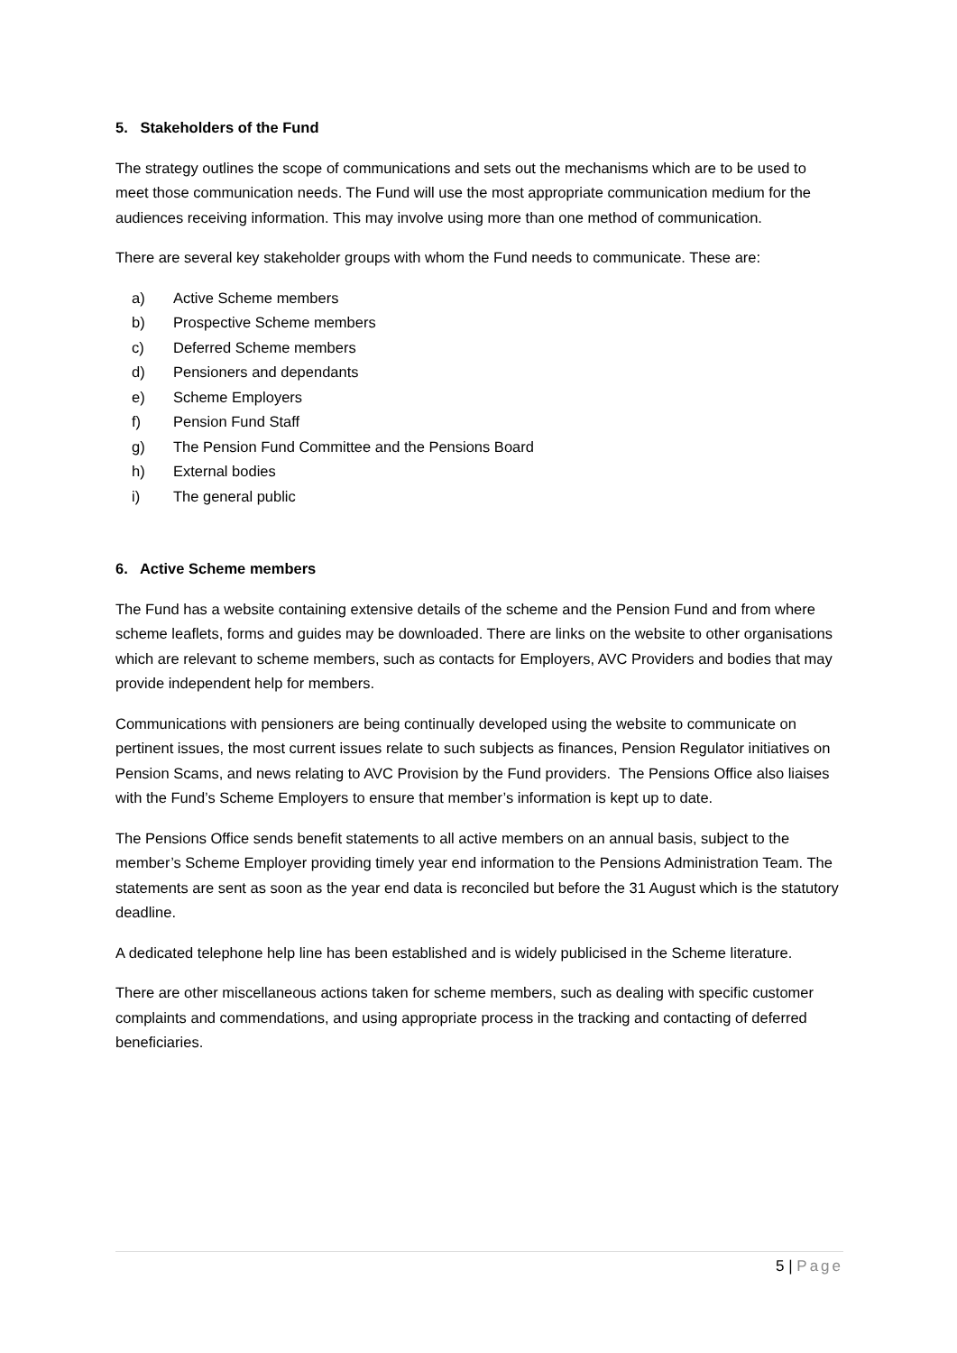5. Stakeholders of the Fund
The strategy outlines the scope of communications and sets out the mechanisms which are to be used to meet those communication needs. The Fund will use the most appropriate communication medium for the audiences receiving information. This may involve using more than one method of communication.
There are several key stakeholder groups with whom the Fund needs to communicate. These are:
a) Active Scheme members
b) Prospective Scheme members
c) Deferred Scheme members
d) Pensioners and dependants
e) Scheme Employers
f) Pension Fund Staff
g) The Pension Fund Committee and the Pensions Board
h) External bodies
i) The general public
6. Active Scheme members
The Fund has a website containing extensive details of the scheme and the Pension Fund and from where scheme leaflets, forms and guides may be downloaded. There are links on the website to other organisations which are relevant to scheme members, such as contacts for Employers, AVC Providers and bodies that may provide independent help for members.
Communications with pensioners are being continually developed using the website to communicate on pertinent issues, the most current issues relate to such subjects as finances, Pension Regulator initiatives on Pension Scams, and news relating to AVC Provision by the Fund providers. The Pensions Office also liaises with the Fund’s Scheme Employers to ensure that member’s information is kept up to date.
The Pensions Office sends benefit statements to all active members on an annual basis, subject to the member’s Scheme Employer providing timely year end information to the Pensions Administration Team. The statements are sent as soon as the year end data is reconciled but before the 31 August which is the statutory deadline.
A dedicated telephone help line has been established and is widely publicised in the Scheme literature.
There are other miscellaneous actions taken for scheme members, such as dealing with specific customer complaints and commendations, and using appropriate process in the tracking and contacting of deferred beneficiaries.
5 | Page